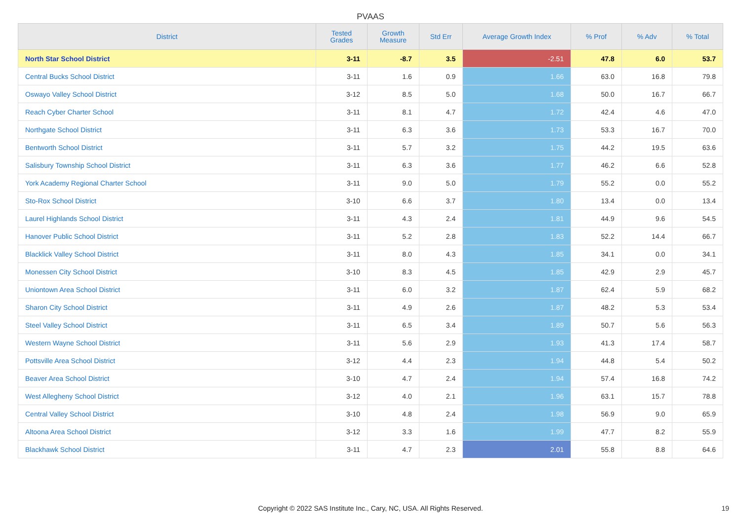PVAAS
| District | Tested Grades | Growth Measure | Std Err | Average Growth Index | % Prof | % Adv | % Total |
| --- | --- | --- | --- | --- | --- | --- | --- |
| North Star School District | 3-11 | -8.7 | 3.5 | -2.51 | 47.8 | 6.0 | 53.7 |
| Central Bucks School District | 3-11 | 1.6 | 0.9 | 1.66 | 63.0 | 16.8 | 79.8 |
| Oswayo Valley School District | 3-12 | 8.5 | 5.0 | 1.68 | 50.0 | 16.7 | 66.7 |
| Reach Cyber Charter School | 3-11 | 8.1 | 4.7 | 1.72 | 42.4 | 4.6 | 47.0 |
| Northgate School District | 3-11 | 6.3 | 3.6 | 1.73 | 53.3 | 16.7 | 70.0 |
| Bentworth School District | 3-11 | 5.7 | 3.2 | 1.75 | 44.2 | 19.5 | 63.6 |
| Salisbury Township School District | 3-11 | 6.3 | 3.6 | 1.77 | 46.2 | 6.6 | 52.8 |
| York Academy Regional Charter School | 3-11 | 9.0 | 5.0 | 1.79 | 55.2 | 0.0 | 55.2 |
| Sto-Rox School District | 3-10 | 6.6 | 3.7 | 1.80 | 13.4 | 0.0 | 13.4 |
| Laurel Highlands School District | 3-11 | 4.3 | 2.4 | 1.81 | 44.9 | 9.6 | 54.5 |
| Hanover Public School District | 3-11 | 5.2 | 2.8 | 1.83 | 52.2 | 14.4 | 66.7 |
| Blacklick Valley School District | 3-11 | 8.0 | 4.3 | 1.85 | 34.1 | 0.0 | 34.1 |
| Monessen City School District | 3-10 | 8.3 | 4.5 | 1.85 | 42.9 | 2.9 | 45.7 |
| Uniontown Area School District | 3-11 | 6.0 | 3.2 | 1.87 | 62.4 | 5.9 | 68.2 |
| Sharon City School District | 3-11 | 4.9 | 2.6 | 1.87 | 48.2 | 5.3 | 53.4 |
| Steel Valley School District | 3-11 | 6.5 | 3.4 | 1.89 | 50.7 | 5.6 | 56.3 |
| Western Wayne School District | 3-11 | 5.6 | 2.9 | 1.93 | 41.3 | 17.4 | 58.7 |
| Pottsville Area School District | 3-12 | 4.4 | 2.3 | 1.94 | 44.8 | 5.4 | 50.2 |
| Beaver Area School District | 3-10 | 4.7 | 2.4 | 1.94 | 57.4 | 16.8 | 74.2 |
| West Allegheny School District | 3-12 | 4.0 | 2.1 | 1.96 | 63.1 | 15.7 | 78.8 |
| Central Valley School District | 3-10 | 4.8 | 2.4 | 1.98 | 56.9 | 9.0 | 65.9 |
| Altoona Area School District | 3-12 | 3.3 | 1.6 | 1.99 | 47.7 | 8.2 | 55.9 |
| Blackhawk School District | 3-11 | 4.7 | 2.3 | 2.01 | 55.8 | 8.8 | 64.6 |
Copyright © 2022 SAS Institute Inc., Cary, NC, USA. All Rights Reserved. 19